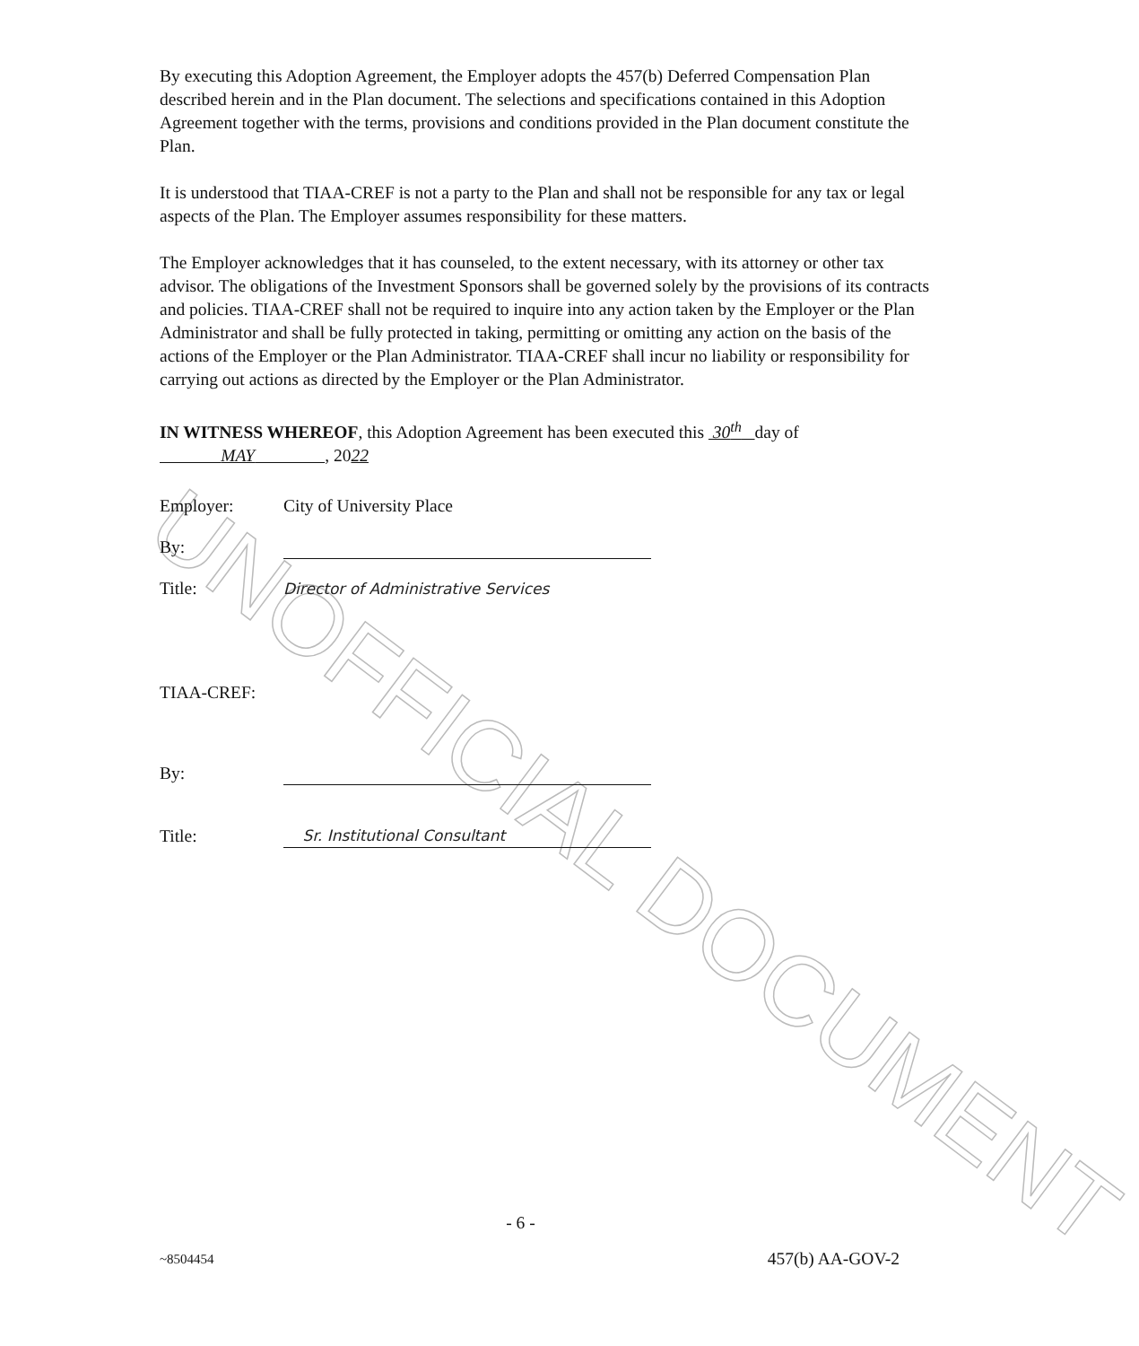UNOFFICIAL DOCUMENT
By executing this Adoption Agreement, the Employer adopts the 457(b) Deferred Compensation Plan described herein and in the Plan document. The selections and specifications contained in this Adoption Agreement together with the terms, provisions and conditions provided in the Plan document constitute the Plan.
It is understood that TIAA-CREF is not a party to the Plan and shall not be responsible for any tax or legal aspects of the Plan. The Employer assumes responsibility for these matters.
The Employer acknowledges that it has counseled, to the extent necessary, with its attorney or other tax advisor. The obligations of the Investment Sponsors shall be governed solely by the provisions of its contracts and policies. TIAA-CREF shall not be required to inquire into any action taken by the Employer or the Plan Administrator and shall be fully protected in taking, permitting or omitting any action on the basis of the actions of the Employer or the Plan Administrator. TIAA-CREF shall incur no liability or responsibility for carrying out actions as directed by the Employer or the Plan Administrator.
IN WITNESS WHEREOF, this Adoption Agreement has been executed this 30<sup>th</sup> day of MAY , 2022
Employer: City of University Place
By:
Title: Director of Administrative Services
TIAA-CREF:
By:
Title: Sr. Institutional Consultant
- 6 -
~8504454 457(b) AA-GOV-2